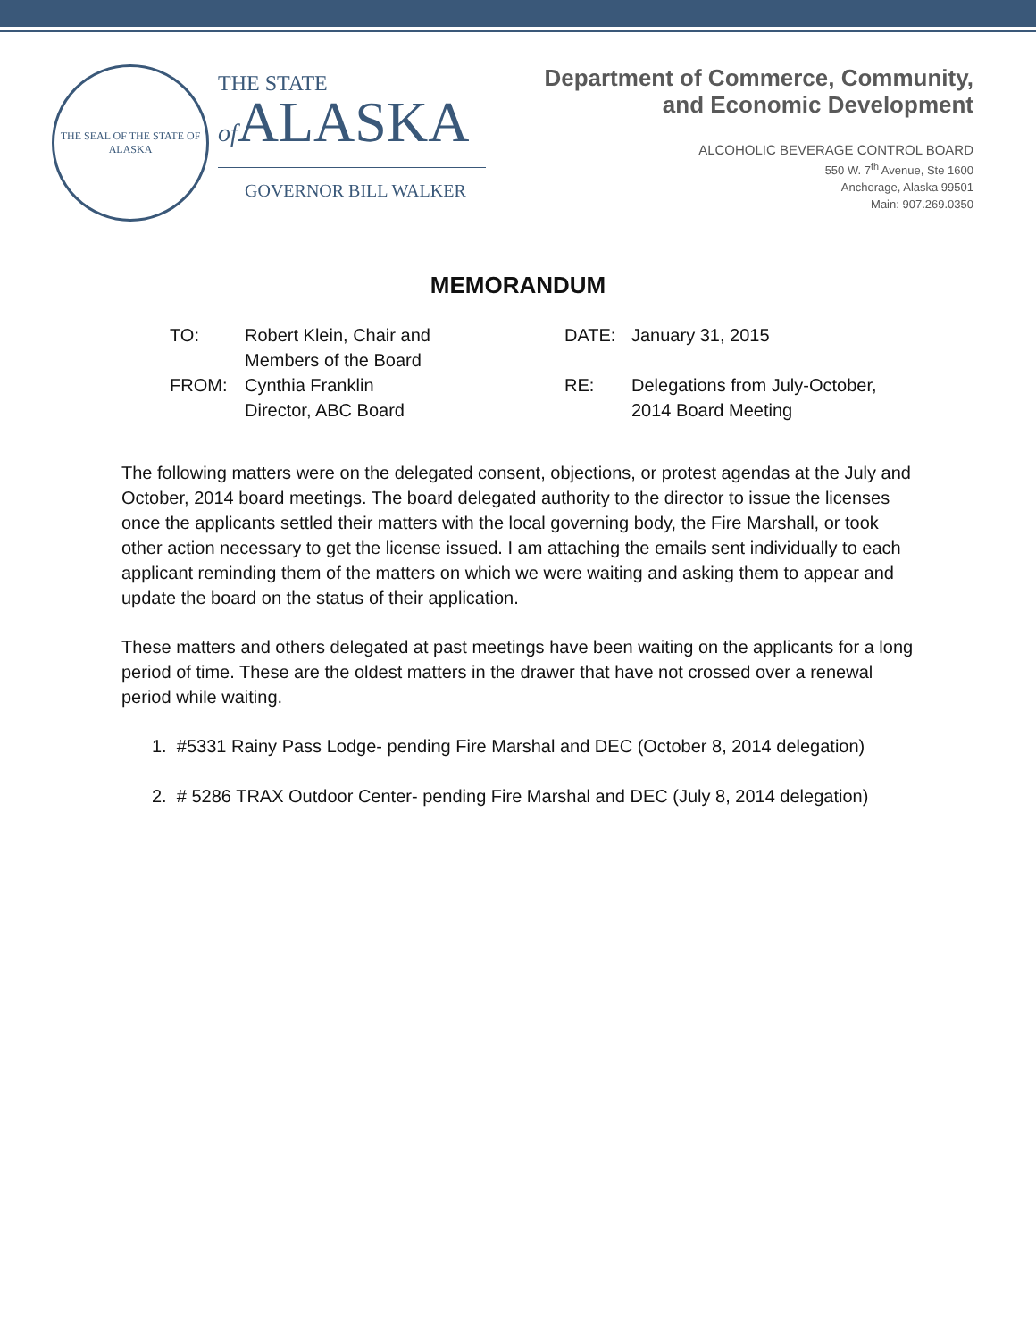THE SEAL OF THE STATE OF ALASKA
THE STATE
of ALASKA
GOVERNOR BILL WALKER
Department of Commerce, Community,
and Economic Development
ALCOHOLIC BEVERAGE CONTROL BOARD
550 W. 7<sup>th</sup> Avenue, Ste 1600
Anchorage, Alaska 99501
Main: 907.269.0350
MEMORANDUM
| TO: | Robert Klein, Chair and Members of the Board |
| FROM: | Cynthia Franklin Director, ABC Board |
| DATE: | January 31, 2015 |
| RE: | Delegations from July-October, 2014 Board Meeting |
The following matters were on the delegated consent, objections, or protest agendas at the July and October, 2014 board meetings. The board delegated authority to the director to issue the licenses once the applicants settled their matters with the local governing body, the Fire Marshall, or took other action necessary to get the license issued. I am attaching the emails sent individually to each applicant reminding them of the matters on which we were waiting and asking them to appear and update the board on the status of their application.
These matters and others delegated at past meetings have been waiting on the applicants for a long period of time. These are the oldest matters in the drawer that have not crossed over a renewal period while waiting.
1. #5331 Rainy Pass Lodge- pending Fire Marshal and DEC (October 8, 2014 delegation)
2. # 5286 TRAX Outdoor Center- pending Fire Marshal and DEC (July 8, 2014 delegation)